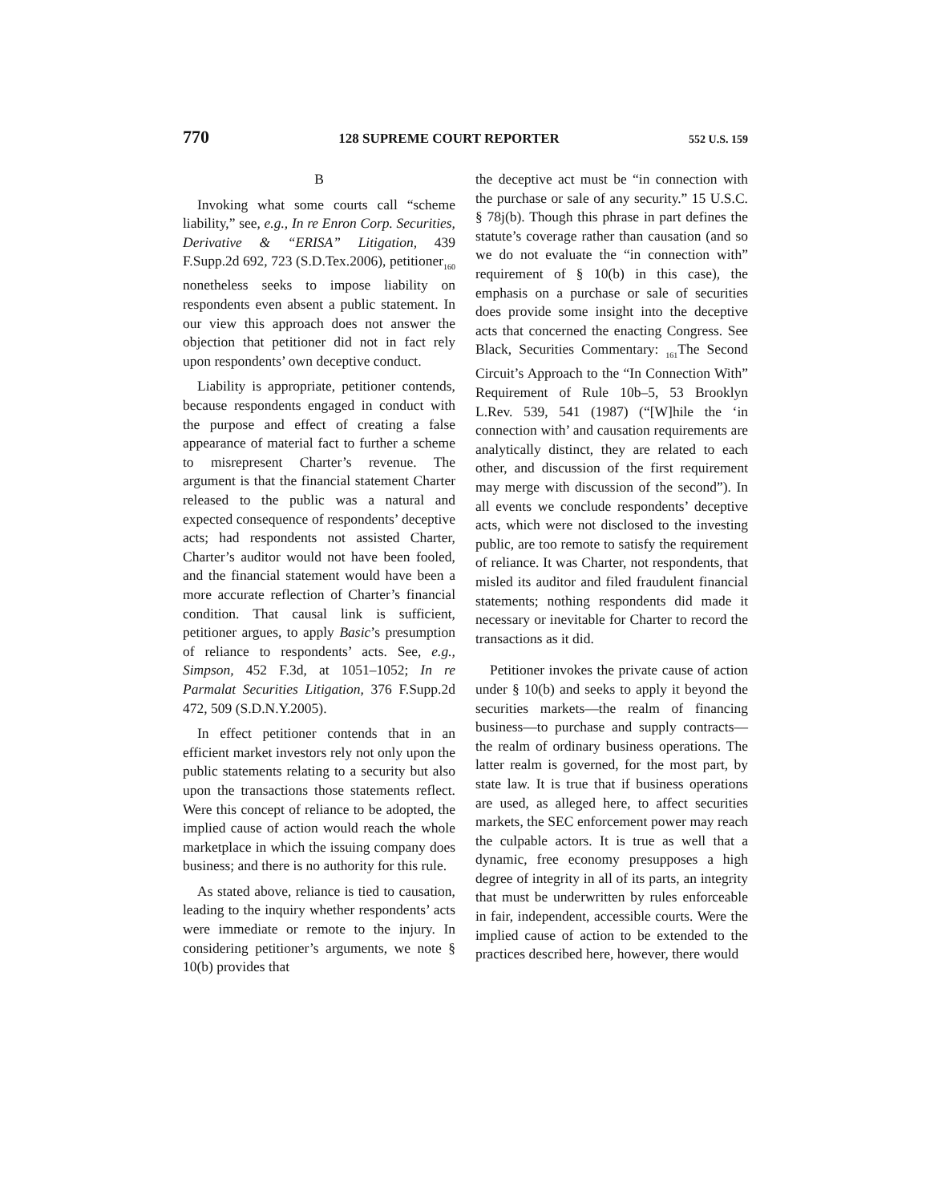770 128 SUPREME COURT REPORTER 552 U.S. 159
B
Invoking what some courts call “scheme liability,” see, e.g., In re Enron Corp. Securities, Derivative & “ERISA” Litigation, 439 F.Supp.2d 692, 723 (S.D.Tex.2006), petitioner<sub>160</sub> nonetheless seeks to impose liability on respondents even absent a public statement. In our view this approach does not answer the objection that petitioner did not in fact rely upon respondents’ own deceptive conduct.
Liability is appropriate, petitioner contends, because respondents engaged in conduct with the purpose and effect of creating a false appearance of material fact to further a scheme to misrepresent Charter’s revenue. The argument is that the financial statement Charter released to the public was a natural and expected consequence of respondents’ deceptive acts; had respondents not assisted Charter, Charter’s auditor would not have been fooled, and the financial statement would have been a more accurate reflection of Charter’s financial condition. That causal link is sufficient, petitioner argues, to apply Basic’s presumption of reliance to respondents’ acts. See, e.g., Simpson, 452 F.3d, at 1051–1052; In re Parmalat Securities Litigation, 376 F.Supp.2d 472, 509 (S.D.N.Y.2005).
In effect petitioner contends that in an efficient market investors rely not only upon the public statements relating to a security but also upon the transactions those statements reflect. Were this concept of reliance to be adopted, the implied cause of action would reach the whole marketplace in which the issuing company does business; and there is no authority for this rule.
As stated above, reliance is tied to causation, leading to the inquiry whether respondents’ acts were immediate or remote to the injury. In considering petitioner’s arguments, we note § 10(b) provides that
the deceptive act must be “in connection with the purchase or sale of any security.” 15 U.S.C. § 78j(b). Though this phrase in part defines the statute’s coverage rather than causation (and so we do not evaluate the “in connection with” requirement of § 10(b) in this case), the emphasis on a purchase or sale of securities does provide some insight into the deceptive acts that concerned the enacting Congress. See Black, Securities Commentary: <sub>161</sub>The Second Circuit’s Approach to the “In Connection With” Requirement of Rule 10b–5, 53 Brooklyn L.Rev. 539, 541 (1987) (“[W]hile the ‘in connection with’ and causation requirements are analytically distinct, they are related to each other, and discussion of the first requirement may merge with discussion of the second”). In all events we conclude respondents’ deceptive acts, which were not disclosed to the investing public, are too remote to satisfy the requirement of reliance. It was Charter, not respondents, that misled its auditor and filed fraudulent financial statements; nothing respondents did made it necessary or inevitable for Charter to record the transactions as it did.
Petitioner invokes the private cause of action under § 10(b) and seeks to apply it beyond the securities markets—the realm of financing business—to purchase and supply contracts—the realm of ordinary business operations. The latter realm is governed, for the most part, by state law. It is true that if business operations are used, as alleged here, to affect securities markets, the SEC enforcement power may reach the culpable actors. It is true as well that a dynamic, free economy presupposes a high degree of integrity in all of its parts, an integrity that must be underwritten by rules enforceable in fair, independent, accessible courts. Were the implied cause of action to be extended to the practices described here, however, there would